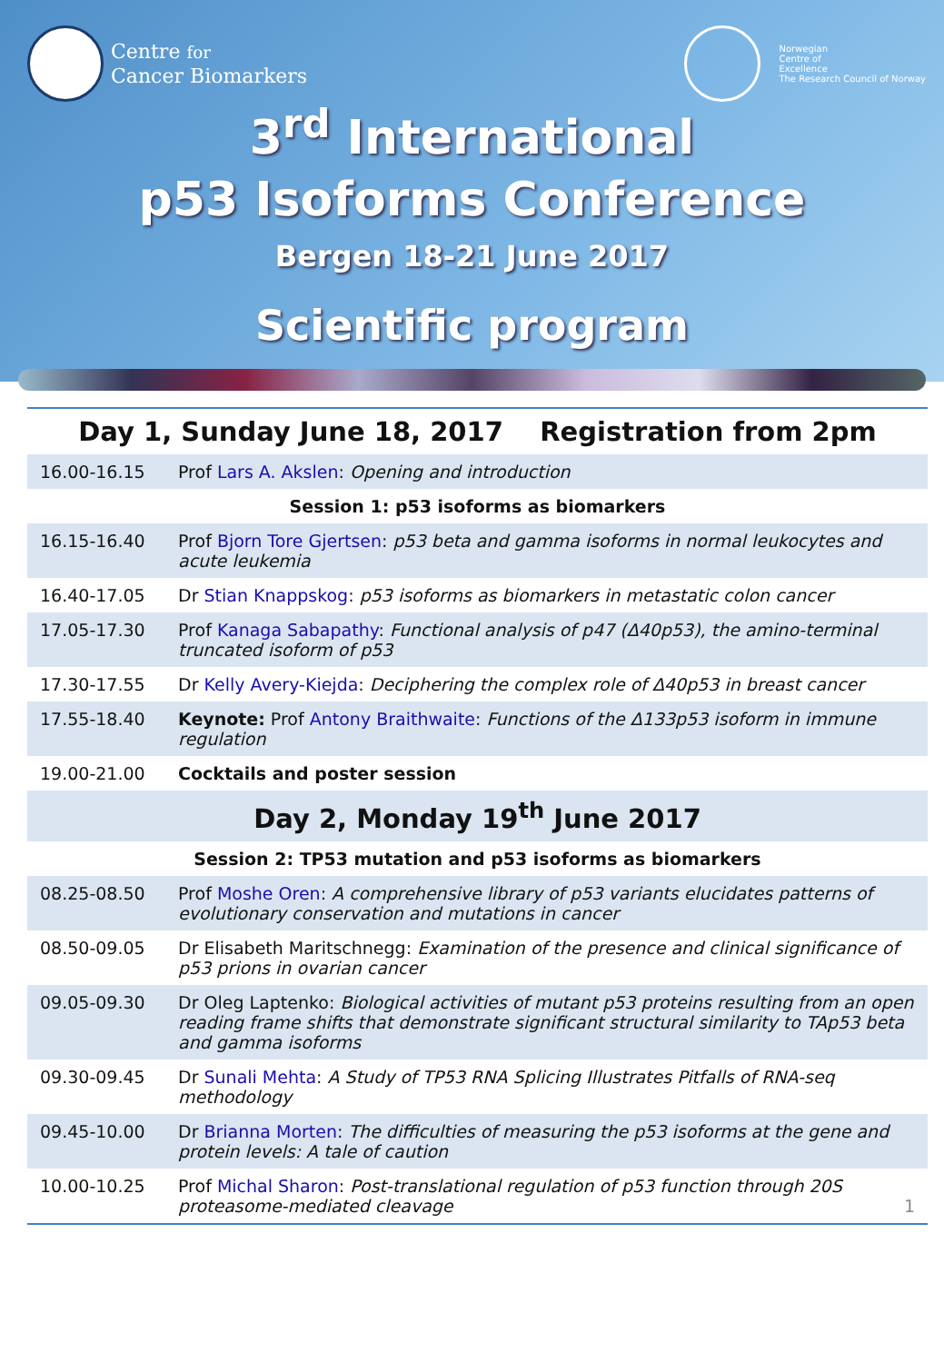Centre for
Cancer Biomarkers
Norwegian
Centre of
Excellence
The Research Council of Norway
3<sup>rd</sup> International
p53 Isoforms Conference
Bergen 18-21 June 2017
Scientific program
| Day 1, Sunday June 18, 2017 Registration from 2pm | |
| 16.00-16.15 | Prof Lars A. Akslen : Opening and introduction |
| Session 1: p53 isoforms as biomarkers | |
| 16.15-16.40 | Prof Bjorn Tore Gjertsen : p53 beta and gamma isoforms in normal leukocytes and acute leukemia |
| 16.40-17.05 | Dr Stian Knappskog : p53 isoforms as biomarkers in metastatic colon cancer |
| 17.05-17.30 | Prof Kanaga Sabapathy : Functional analysis of p47 (Δ40p53), the amino-terminal truncated isoform of p53 |
| 17.30-17.55 | Dr Kelly Avery-Kiejda : Deciphering the complex role of Δ40p53 in breast cancer |
| 17.55-18.40 | Keynote: Prof Antony Braithwaite : Functions of the Δ133p53 isoform in immune regulation |
| 19.00-21.00 | Cocktails and poster session |
| Day 2, Monday 19<sup>th</sup> June 2017 | |
| Session 2: TP53 mutation and p53 isoforms as biomarkers | |
| 08.25-08.50 | Prof Moshe Oren : A comprehensive library of p53 variants elucidates patterns of evolutionary conservation and mutations in cancer |
| 08.50-09.05 | Dr Elisabeth Maritschnegg: Examination of the presence and clinical significance of p53 prions in ovarian cancer |
| 09.05-09.30 | Dr Oleg Laptenko: Biological activities of mutant p53 proteins resulting from an open reading frame shifts that demonstrate significant structural similarity to TAp53 beta and gamma isoforms |
| 09.30-09.45 | Dr Sunali Mehta : A Study of TP53 RNA Splicing Illustrates Pitfalls of RNA-seq methodology |
| 09.45-10.00 | Dr Brianna Morten : The difficulties of measuring the p53 isoforms at the gene and protein levels: A tale of caution |
| 10.00-10.25 | Prof Michal Sharon : Post-translational regulation of p53 function through 20S proteasome-mediated cleavage 1 |